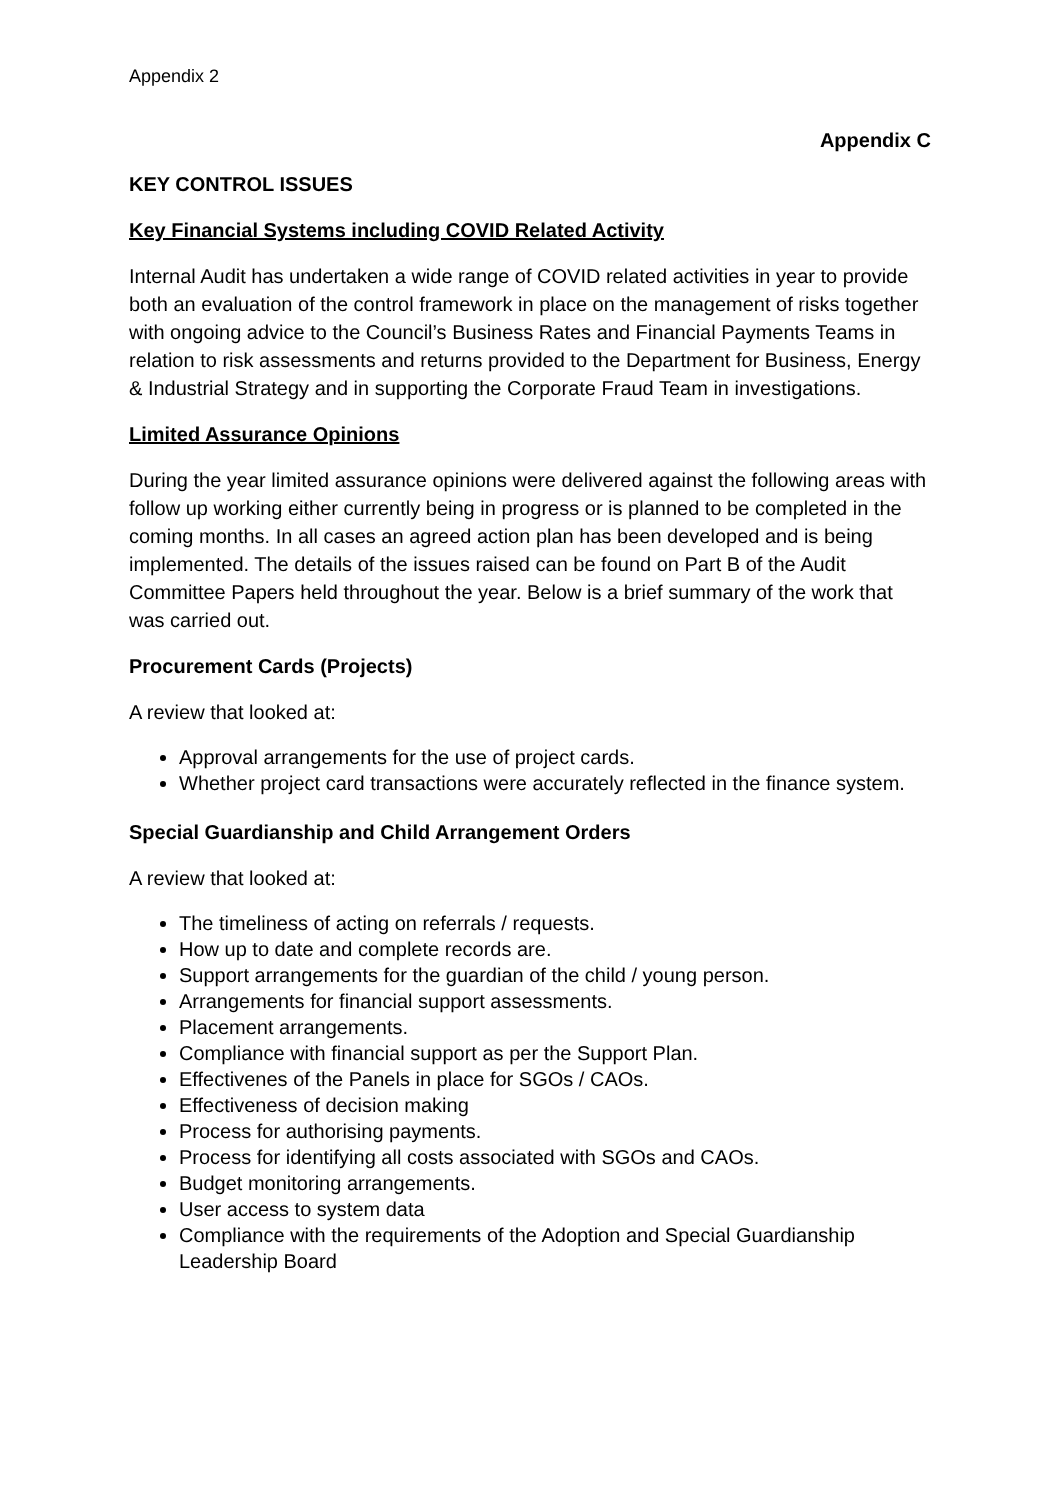Appendix 2
Appendix C
KEY CONTROL ISSUES
Key Financial Systems including COVID Related Activity
Internal Audit has undertaken a wide range of COVID related activities in year to provide both an evaluation of the control framework in place on the management of risks together with ongoing advice to the Council’s Business Rates and Financial Payments Teams in relation to risk assessments and returns provided to the Department for Business, Energy & Industrial Strategy and in supporting the Corporate Fraud Team in investigations.
Limited Assurance Opinions
During the year limited assurance opinions were delivered against the following areas with follow up working either currently being in progress or is planned to be completed in the coming months. In all cases an agreed action plan has been developed and is being implemented. The details of the issues raised can be found on Part B of the Audit Committee Papers held throughout the year. Below is a brief summary of the work that was carried out.
Procurement Cards (Projects)
A review that looked at:
Approval arrangements for the use of project cards.
Whether project card transactions were accurately reflected in the finance system.
Special Guardianship and Child Arrangement Orders
A review that looked at:
The timeliness of acting on referrals / requests.
How up to date and complete records are.
Support arrangements for the guardian of the child / young person.
Arrangements for financial support assessments.
Placement arrangements.
Compliance with financial support as per the Support Plan.
Effectivenes of the Panels in place for SGOs / CAOs.
Effectiveness of decision making
Process for authorising payments.
Process for identifying all costs associated with SGOs and CAOs.
Budget monitoring arrangements.
User access to system data
Compliance with the requirements of the Adoption and Special Guardianship Leadership Board